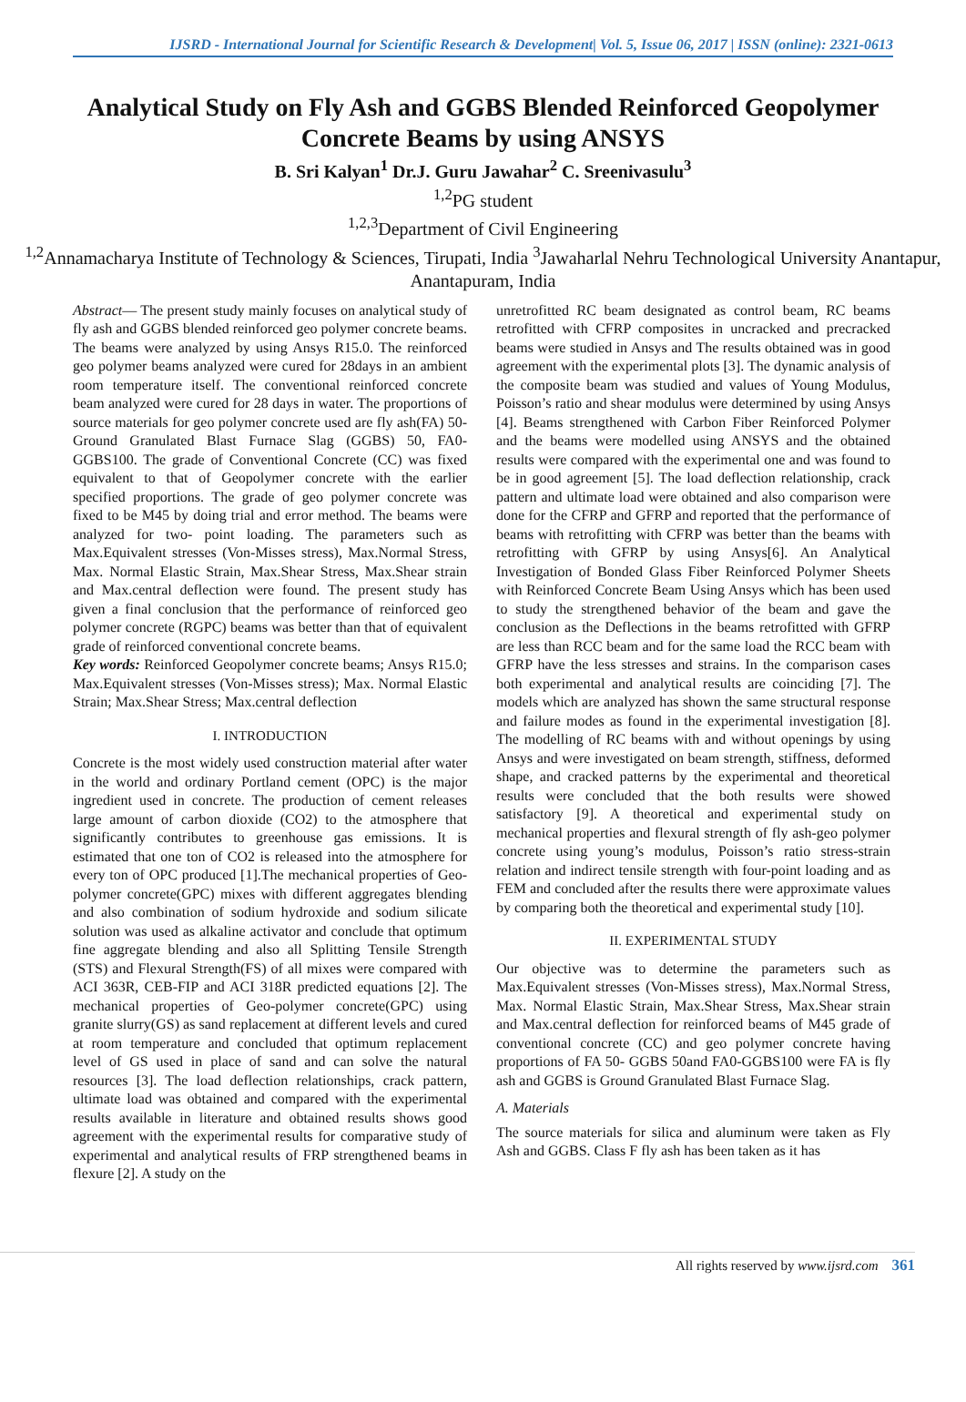IJSRD - International Journal for Scientific Research & Development| Vol. 5, Issue 06, 2017 | ISSN (online): 2321-0613
Analytical Study on Fly Ash and GGBS Blended Reinforced Geopolymer Concrete Beams by using ANSYS
B. Sri Kalyan<sup>1</sup> Dr.J. Guru Jawahar<sup>2</sup> C. Sreenivasulu<sup>3</sup>
<sup>1,2</sup>PG student
<sup>1,2,3</sup>Department of Civil Engineering
<sup>1,2</sup>Annamacharya Institute of Technology & Sciences, Tirupati, India <sup>3</sup>Jawaharlal Nehru Technological University Anantapur, Anantapuram, India
Abstract— The present study mainly focuses on analytical study of fly ash and GGBS blended reinforced geo polymer concrete beams. The beams were analyzed by using Ansys R15.0. The reinforced geo polymer beams analyzed were cured for 28days in an ambient room temperature itself. The conventional reinforced concrete beam analyzed were cured for 28 days in water. The proportions of source materials for geo polymer concrete used are fly ash(FA) 50- Ground Granulated Blast Furnace Slag (GGBS) 50, FA0-GGBS100. The grade of Conventional Concrete (CC) was fixed equivalent to that of Geopolymer concrete with the earlier specified proportions. The grade of geo polymer concrete was fixed to be M45 by doing trial and error method. The beams were analyzed for two- point loading. The parameters such as Max.Equivalent stresses (Von-Misses stress), Max.Normal Stress, Max. Normal Elastic Strain, Max.Shear Stress, Max.Shear strain and Max.central deflection were found. The present study has given a final conclusion that the performance of reinforced geo polymer concrete (RGPC) beams was better than that of equivalent grade of reinforced conventional concrete beams.
Key words: Reinforced Geopolymer concrete beams; Ansys R15.0; Max.Equivalent stresses (Von-Misses stress); Max. Normal Elastic Strain; Max.Shear Stress; Max.central deflection
I. INTRODUCTION
Concrete is the most widely used construction material after water in the world and ordinary Portland cement (OPC) is the major ingredient used in concrete. The production of cement releases large amount of carbon dioxide (CO2) to the atmosphere that significantly contributes to greenhouse gas emissions. It is estimated that one ton of CO2 is released into the atmosphere for every ton of OPC produced [1].The mechanical properties of Geo-polymer concrete(GPC) mixes with different aggregates blending and also combination of sodium hydroxide and sodium silicate solution was used as alkaline activator and conclude that optimum fine aggregate blending and also all Splitting Tensile Strength (STS) and Flexural Strength(FS) of all mixes were compared with ACI 363R, CEB-FIP and ACI 318R predicted equations [2]. The mechanical properties of Geo-polymer concrete(GPC) using granite slurry(GS) as sand replacement at different levels and cured at room temperature and concluded that optimum replacement level of GS used in place of sand and can solve the natural resources [3]. The load deflection relationships, crack pattern, ultimate load was obtained and compared with the experimental results available in literature and obtained results shows good agreement with the experimental results for comparative study of experimental and analytical results of FRP strengthened beams in flexure [2]. A study on the
unretrofitted RC beam designated as control beam, RC beams retrofitted with CFRP composites in uncracked and precracked beams were studied in Ansys and The results obtained was in good agreement with the experimental plots [3]. The dynamic analysis of the composite beam was studied and values of Young Modulus, Poisson’s ratio and shear modulus were determined by using Ansys [4]. Beams strengthened with Carbon Fiber Reinforced Polymer and the beams were modelled using ANSYS and the obtained results were compared with the experimental one and was found to be in good agreement [5]. The load deflection relationship, crack pattern and ultimate load were obtained and also comparison were done for the CFRP and GFRP and reported that the performance of beams with retrofitting with CFRP was better than the beams with retrofitting with GFRP by using Ansys[6]. An Analytical Investigation of Bonded Glass Fiber Reinforced Polymer Sheets with Reinforced Concrete Beam Using Ansys which has been used to study the strengthened behavior of the beam and gave the conclusion as the Deflections in the beams retrofitted with GFRP are less than RCC beam and for the same load the RCC beam with GFRP have the less stresses and strains. In the comparison cases both experimental and analytical results are coinciding [7]. The models which are analyzed has shown the same structural response and failure modes as found in the experimental investigation [8]. The modelling of RC beams with and without openings by using Ansys and were investigated on beam strength, stiffness, deformed shape, and cracked patterns by the experimental and theoretical results were concluded that the both results were showed satisfactory [9]. A theoretical and experimental study on mechanical properties and flexural strength of fly ash-geo polymer concrete using young’s modulus, Poisson’s ratio stress-strain relation and indirect tensile strength with four-point loading and as FEM and concluded after the results there were approximate values by comparing both the theoretical and experimental study [10].
II. EXPERIMENTAL STUDY
Our objective was to determine the parameters such as Max.Equivalent stresses (Von-Misses stress), Max.Normal Stress, Max. Normal Elastic Strain, Max.Shear Stress, Max.Shear strain and Max.central deflection for reinforced beams of M45 grade of conventional concrete (CC) and geo polymer concrete having proportions of FA 50- GGBS 50and FA0-GGBS100 were FA is fly ash and GGBS is Ground Granulated Blast Furnace Slag.
A. Materials
The source materials for silica and aluminum were taken as Fly Ash and GGBS. Class F fly ash has been taken as it has
All rights reserved by www.ijsrd.com 361